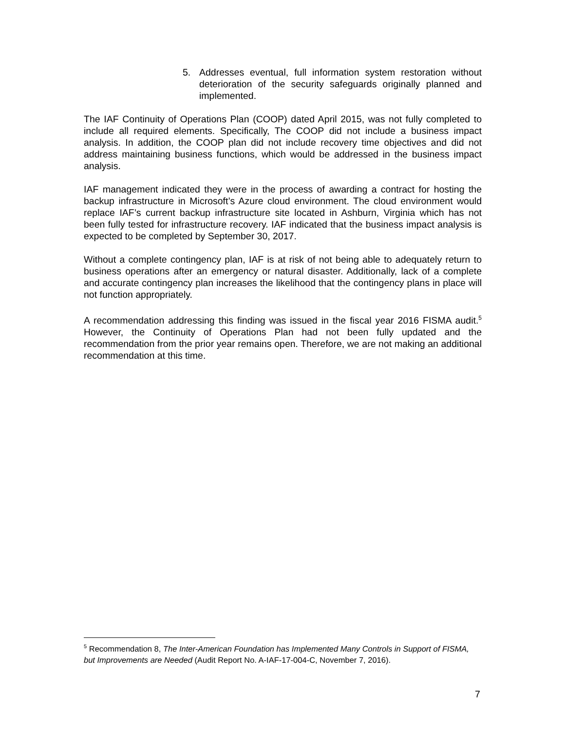5. Addresses eventual, full information system restoration without deterioration of the security safeguards originally planned and implemented.
The IAF Continuity of Operations Plan (COOP) dated April 2015, was not fully completed to include all required elements. Specifically, The COOP did not include a business impact analysis. In addition, the COOP plan did not include recovery time objectives and did not address maintaining business functions, which would be addressed in the business impact analysis.
IAF management indicated they were in the process of awarding a contract for hosting the backup infrastructure in Microsoft’s Azure cloud environment. The cloud environment would replace IAF’s current backup infrastructure site located in Ashburn, Virginia which has not been fully tested for infrastructure recovery. IAF indicated that the business impact analysis is expected to be completed by September 30, 2017.
Without a complete contingency plan, IAF is at risk of not being able to adequately return to business operations after an emergency or natural disaster. Additionally, lack of a complete and accurate contingency plan increases the likelihood that the contingency plans in place will not function appropriately.
A recommendation addressing this finding was issued in the fiscal year 2016 FISMA audit.<sup>5</sup> However, the Continuity of Operations Plan had not been fully updated and the recommendation from the prior year remains open. Therefore, we are not making an additional recommendation at this time.
<sup>5</sup> Recommendation 8, The Inter-American Foundation has Implemented Many Controls in Support of FISMA, but Improvements are Needed (Audit Report No. A-IAF-17-004-C, November 7, 2016).
7